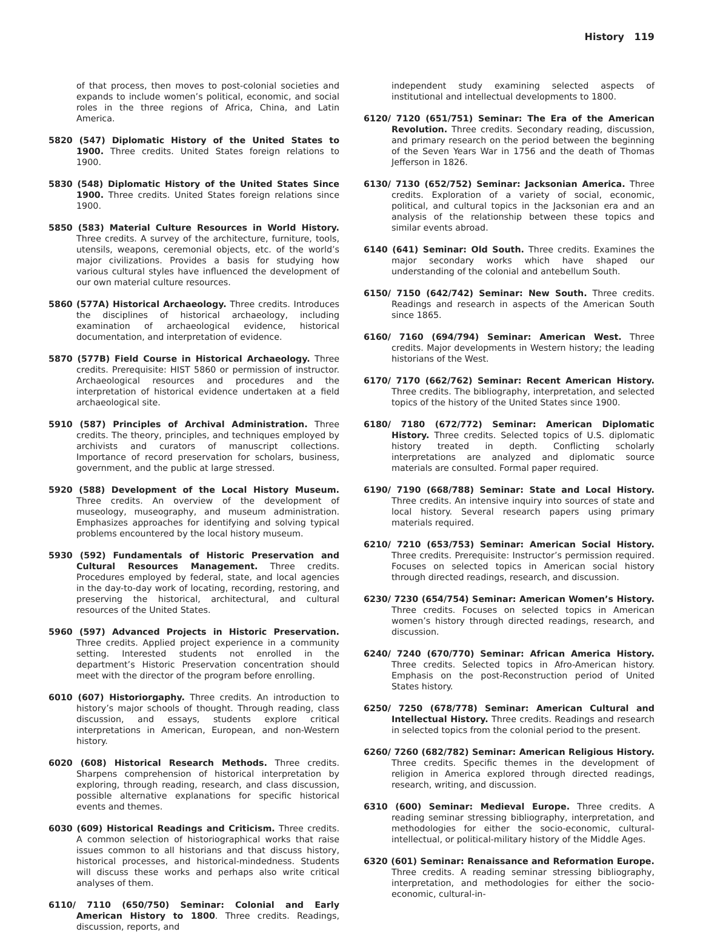History 119
of that process, then moves to post-colonial societies and expands to include women’s political, economic, and social roles in the three regions of Africa, China, and Latin America.
5820 (547) Diplomatic History of the United States to 1900. Three credits. United States foreign relations to 1900.
5830 (548) Diplomatic History of the United States Since 1900. Three credits. United States foreign relations since 1900.
5850 (583) Material Culture Resources in World History. Three credits. A survey of the architecture, furniture, tools, utensils, weapons, ceremonial objects, etc. of the world’s major civilizations. Provides a basis for studying how various cultural styles have influenced the development of our own material culture resources.
5860 (577A) Historical Archaeology. Three credits. Introduces the disciplines of historical archaeology, including examination of archaeological evidence, historical documentation, and interpretation of evidence.
5870 (577B) Field Course in Historical Archaeology. Three credits. Prerequisite: HIST 5860 or permission of instructor. Archaeological resources and procedures and the interpretation of historical evidence undertaken at a field archaeological site.
5910 (587) Principles of Archival Administration. Three credits. The theory, principles, and techniques employed by archivists and curators of manuscript collections. Importance of record preservation for scholars, business, government, and the public at large stressed.
5920 (588) Development of the Local History Museum. Three credits. An overview of the development of museology, museography, and museum administration. Emphasizes approaches for identifying and solving typical problems encountered by the local history museum.
5930 (592) Fundamentals of Historic Preservation and Cultural Resources Management. Three credits. Procedures employed by federal, state, and local agencies in the day-to-day work of locating, recording, restoring, and preserving the historical, architectural, and cultural resources of the United States.
5960 (597) Advanced Projects in Historic Preservation. Three credits. Applied project experience in a community setting. Interested students not enrolled in the department’s Historic Preservation concentration should meet with the director of the program before enrolling.
6010 (607) Historiorgaphy. Three credits. An introduction to history’s major schools of thought. Through reading, class discussion, and essays, students explore critical interpretations in American, European, and non-Western history.
6020 (608) Historical Research Methods. Three credits. Sharpens comprehension of historical interpretation by exploring, through reading, research, and class discussion, possible alternative explanations for specific historical events and themes.
6030 (609) Historical Readings and Criticism. Three credits. A common selection of historiographical works that raise issues common to all historians and that discuss history, historical processes, and historical-mindedness. Students will discuss these works and perhaps also write critical analyses of them.
6110/ 7110 (650/750) Seminar: Colonial and Early American History to 1800. Three credits. Readings, discussion, reports, and
independent study examining selected aspects of institutional and intellectual developments to 1800.
6120/ 7120 (651/751) Seminar: The Era of the American Revolution. Three credits. Secondary reading, discussion, and primary research on the period between the beginning of the Seven Years War in 1756 and the death of Thomas Jefferson in 1826.
6130/ 7130 (652/752) Seminar: Jacksonian America. Three credits. Exploration of a variety of social, economic, political, and cultural topics in the Jacksonian era and an analysis of the relationship between these topics and similar events abroad.
6140 (641) Seminar: Old South. Three credits. Examines the major secondary works which have shaped our understanding of the colonial and antebellum South.
6150/ 7150 (642/742) Seminar: New South. Three credits. Readings and research in aspects of the American South since 1865.
6160/ 7160 (694/794) Seminar: American West. Three credits. Major developments in Western history; the leading historians of the West.
6170/ 7170 (662/762) Seminar: Recent American History. Three credits. The bibliography, interpretation, and selected topics of the history of the United States since 1900.
6180/ 7180 (672/772) Seminar: American Diplomatic History. Three credits. Selected topics of U.S. diplomatic history treated in depth. Conflicting scholarly interpretations are analyzed and diplomatic source materials are consulted. Formal paper required.
6190/ 7190 (668/788) Seminar: State and Local History. Three credits. An intensive inquiry into sources of state and local history. Several research papers using primary materials required.
6210/ 7210 (653/753) Seminar: American Social History. Three credits. Prerequisite: Instructor’s permission required. Focuses on selected topics in American social history through directed readings, research, and discussion.
6230/ 7230 (654/754) Seminar: American Women’s History. Three credits. Focuses on selected topics in American women’s history through directed readings, research, and discussion.
6240/ 7240 (670/770) Seminar: African America History. Three credits. Selected topics in Afro-American history. Emphasis on the post-Reconstruction period of United States history.
6250/ 7250 (678/778) Seminar: American Cultural and Intellectual History. Three credits. Readings and research in selected topics from the colonial period to the present.
6260/ 7260 (682/782) Seminar: American Religious History. Three credits. Specific themes in the development of religion in America explored through directed readings, research, writing, and discussion.
6310 (600) Seminar: Medieval Europe. Three credits. A reading seminar stressing bibliography, interpretation, and methodologies for either the socio-economic, cultural-intellectual, or political-military history of the Middle Ages.
6320 (601) Seminar: Renaissance and Reformation Europe. Three credits. A reading seminar stressing bibliography, interpretation, and methodologies for either the socio-economic, cultural-in-